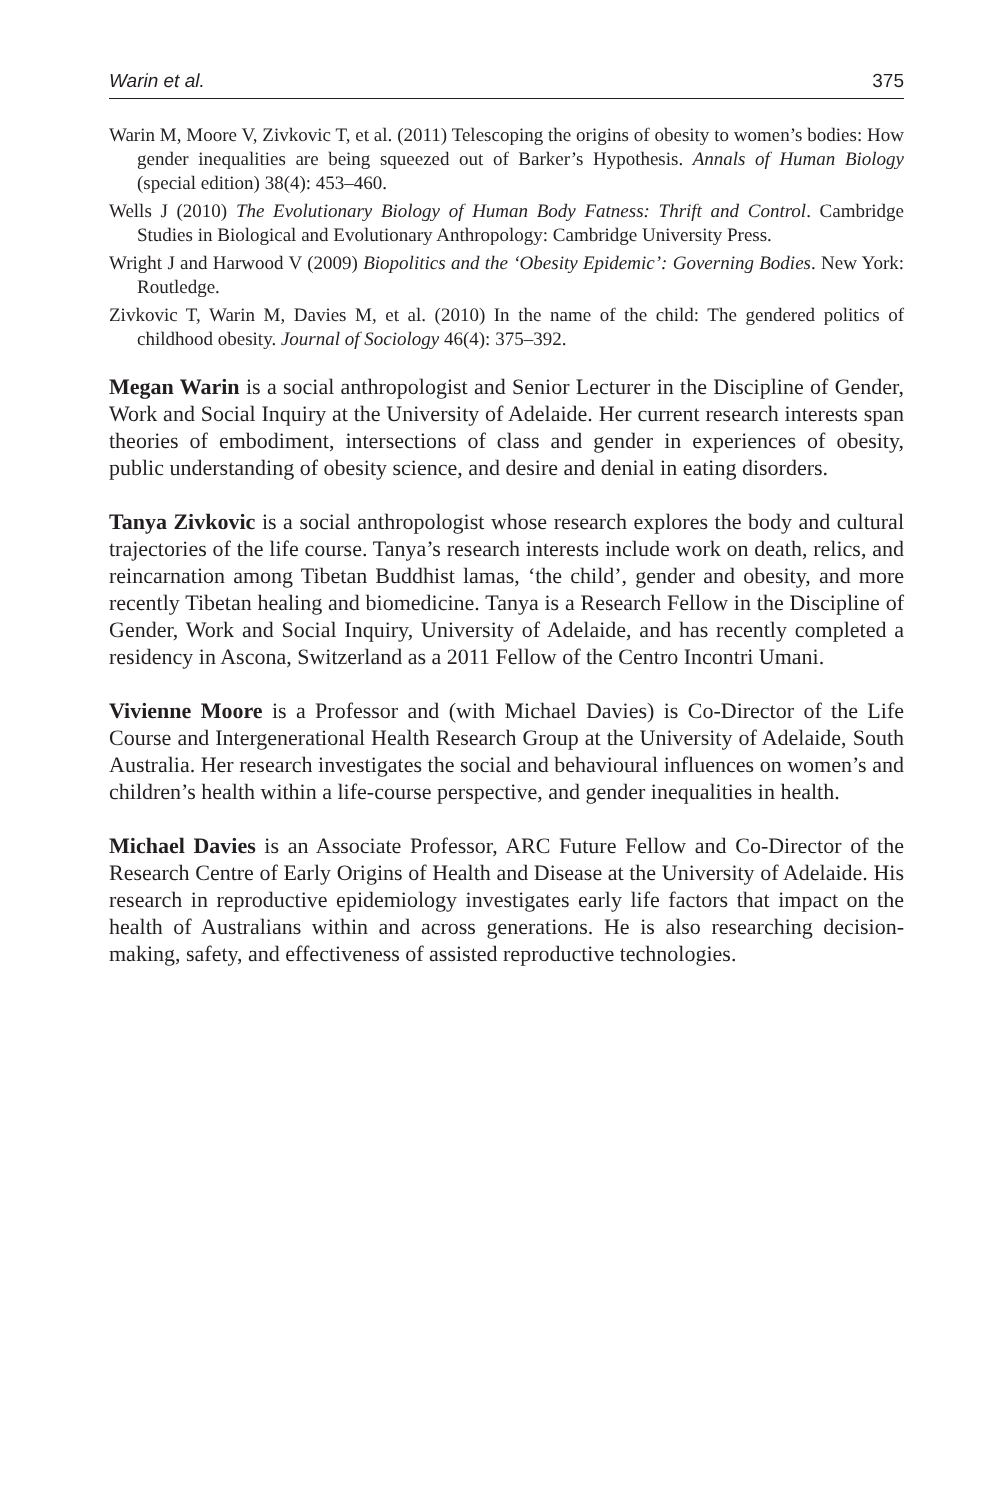Warin et al. 375
Warin M, Moore V, Zivkovic T, et al. (2011) Telescoping the origins of obesity to women’s bodies: How gender inequalities are being squeezed out of Barker’s Hypothesis. Annals of Human Biology (special edition) 38(4): 453–460.
Wells J (2010) The Evolutionary Biology of Human Body Fatness: Thrift and Control. Cambridge Studies in Biological and Evolutionary Anthropology: Cambridge University Press.
Wright J and Harwood V (2009) Biopolitics and the ‘Obesity Epidemic’: Governing Bodies. New York: Routledge.
Zivkovic T, Warin M, Davies M, et al. (2010) In the name of the child: The gendered politics of childhood obesity. Journal of Sociology 46(4): 375–392.
Megan Warin is a social anthropologist and Senior Lecturer in the Discipline of Gender, Work and Social Inquiry at the University of Adelaide. Her current research interests span theories of embodiment, intersections of class and gender in experiences of obesity, public understanding of obesity science, and desire and denial in eating disorders.
Tanya Zivkovic is a social anthropologist whose research explores the body and cultural trajectories of the life course. Tanya’s research interests include work on death, relics, and reincarnation among Tibetan Buddhist lamas, ‘the child’, gender and obesity, and more recently Tibetan healing and biomedicine. Tanya is a Research Fellow in the Discipline of Gender, Work and Social Inquiry, University of Adelaide, and has recently completed a residency in Ascona, Switzerland as a 2011 Fellow of the Centro Incontri Umani.
Vivienne Moore is a Professor and (with Michael Davies) is Co-Director of the Life Course and Intergenerational Health Research Group at the University of Adelaide, South Australia. Her research investigates the social and behavioural influences on women’s and children’s health within a life-course perspective, and gender inequalities in health.
Michael Davies is an Associate Professor, ARC Future Fellow and Co-Director of the Research Centre of Early Origins of Health and Disease at the University of Adelaide. His research in reproductive epidemiology investigates early life factors that impact on the health of Australians within and across generations. He is also researching decision-making, safety, and effectiveness of assisted reproductive technologies.